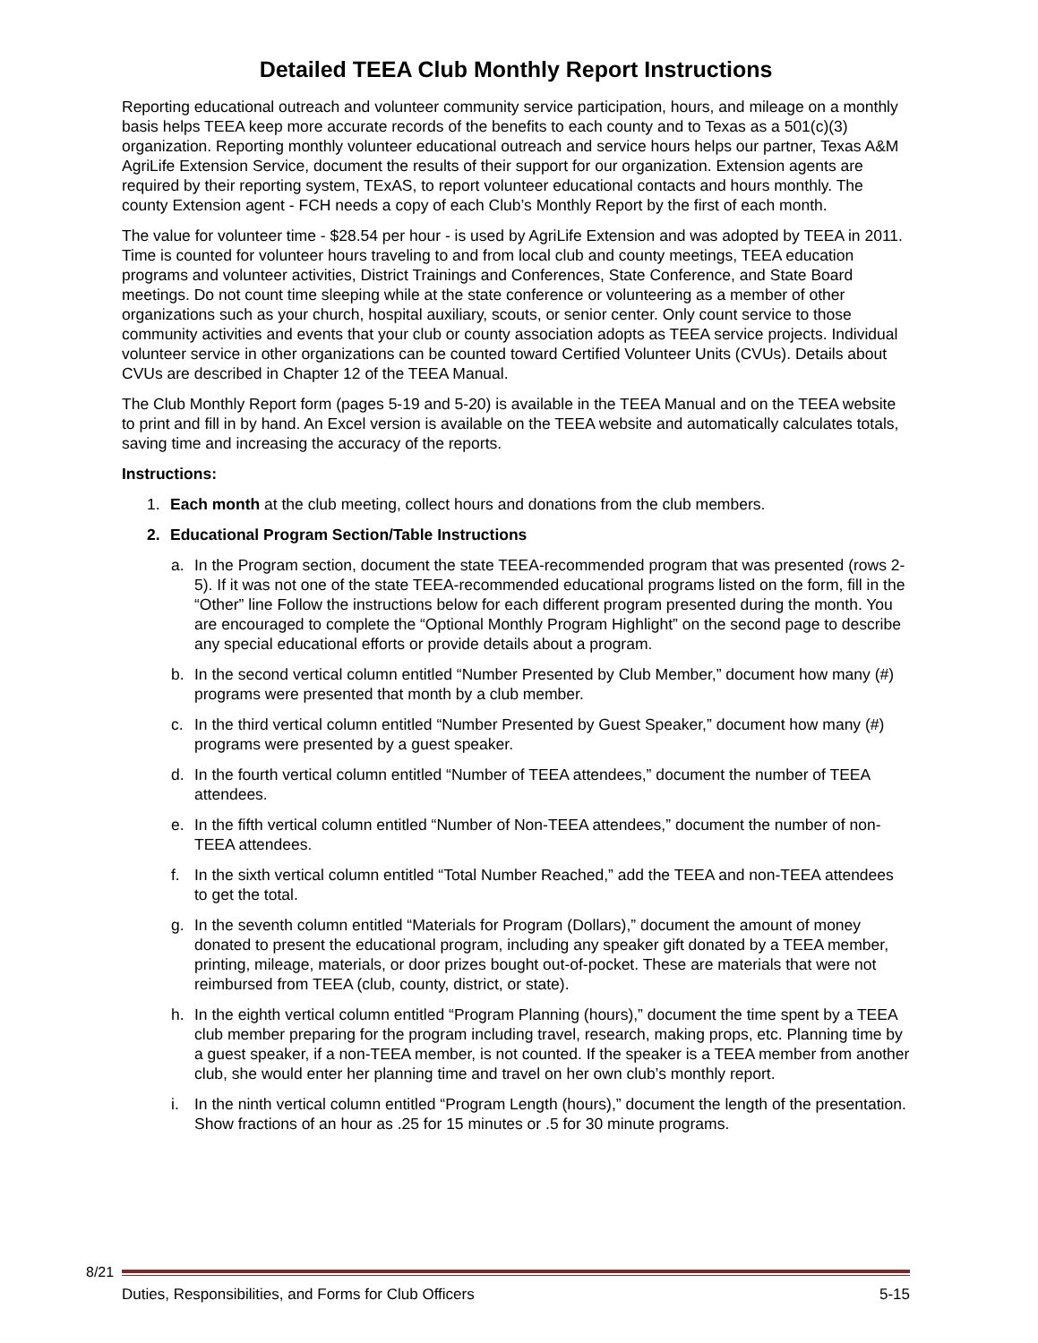Detailed TEEA Club Monthly Report Instructions
Reporting educational outreach and volunteer community service participation, hours, and mileage on a monthly basis helps TEEA keep more accurate records of the benefits to each county and to Texas as a 501(c)(3) organization. Reporting monthly volunteer educational outreach and service hours helps our partner, Texas A&M AgriLife Extension Service, document the results of their support for our organization. Extension agents are required by their reporting system, TExAS, to report volunteer educational contacts and hours monthly. The county Extension agent - FCH needs a copy of each Club’s Monthly Report by the first of each month.
The value for volunteer time - $28.54 per hour - is used by AgriLife Extension and was adopted by TEEA in 2011. Time is counted for volunteer hours traveling to and from local club and county meetings, TEEA education programs and volunteer activities, District Trainings and Conferences, State Conference, and State Board meetings. Do not count time sleeping while at the state conference or volunteering as a member of other organizations such as your church, hospital auxiliary, scouts, or senior center. Only count service to those community activities and events that your club or county association adopts as TEEA service projects. Individual volunteer service in other organizations can be counted toward Certified Volunteer Units (CVUs). Details about CVUs are described in Chapter 12 of the TEEA Manual.
The Club Monthly Report form (pages 5-19 and 5-20) is available in the TEEA Manual and on the TEEA website to print and fill in by hand. An Excel version is available on the TEEA website and automatically calculates totals, saving time and increasing the accuracy of the reports.
Instructions:
1. Each month at the club meeting, collect hours and donations from the club members.
2. Educational Program Section/Table Instructions
a. In the Program section, document the state TEEA-recommended program that was presented (rows 2-5). If it was not one of the state TEEA-recommended educational programs listed on the form, fill in the “Other” line Follow the instructions below for each different program presented during the month. You are encouraged to complete the “Optional Monthly Program Highlight” on the second page to describe any special educational efforts or provide details about a program.
b. In the second vertical column entitled “Number Presented by Club Member,” document how many (#) programs were presented that month by a club member.
c. In the third vertical column entitled “Number Presented by Guest Speaker,” document how many (#) programs were presented by a guest speaker.
d. In the fourth vertical column entitled “Number of TEEA attendees,” document the number of TEEA attendees.
e. In the fifth vertical column entitled “Number of Non-TEEA attendees,” document the number of non-TEEA attendees.
f. In the sixth vertical column entitled “Total Number Reached,” add the TEEA and non-TEEA attendees to get the total.
g. In the seventh column entitled “Materials for Program (Dollars),” document the amount of money donated to present the educational program, including any speaker gift donated by a TEEA member, printing, mileage, materials, or door prizes bought out-of-pocket. These are materials that were not reimbursed from TEEA (club, county, district, or state).
h. In the eighth vertical column entitled “Program Planning (hours),” document the time spent by a TEEA club member preparing for the program including travel, research, making props, etc. Planning time by a guest speaker, if a non-TEEA member, is not counted. If the speaker is a TEEA member from another club, she would enter her planning time and travel on her own club’s monthly report.
i. In the ninth vertical column entitled “Program Length (hours),” document the length of the presentation. Show fractions of an hour as .25 for 15 minutes or .5 for 30 minute programs.
8/21
Duties, Responsibilities, and Forms for Club Officers 5-15